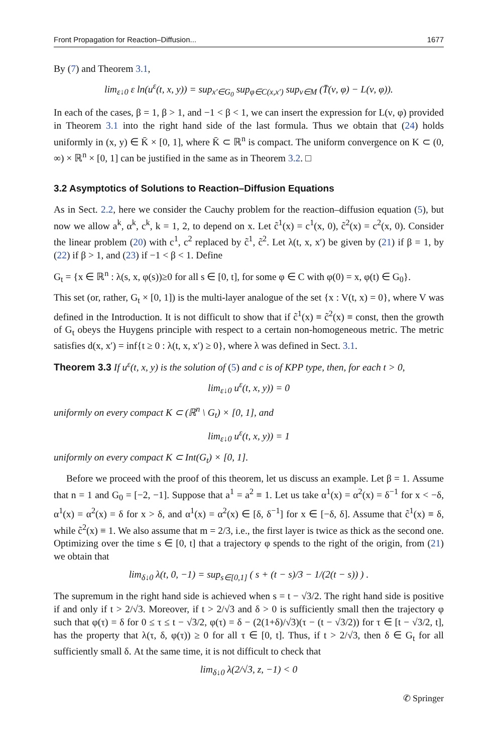Front Propagation for Reaction–Diffusion... 1677
By (7) and Theorem 3.1,
lim<sub>ε↓0</sub> ε ln(u<sup>ε</sup>(t, x, y)) = sup<sub>x′∈G<sub>0</sub></sub> sup<sub>φ∈C(x,x′)</sub> sup<sub>ν∈M</sub> (T̄(ν, φ) − L(ν, φ)).
In each of the cases, β = 1, β > 1, and −1 < β < 1, we can insert the expression for L(ν, φ) provided in Theorem 3.1 into the right hand side of the last formula. Thus we obtain that (24) holds uniformly in (x, y) ∈ K̄ × [0, 1], where K̄ ⊂ ℝ<sup>n</sup> is compact. The uniform convergence on K ⊂ (0, ∞) × ℝ<sup>n</sup> × [0, 1] can be justified in the same as in Theorem 3.2. □
3.2 Asymptotics of Solutions to Reaction–Diffusion Equations
As in Sect. 2.2, here we consider the Cauchy problem for the reaction–diffusion equation (5), but now we allow a<sup>k</sup>, α<sup>k</sup>, c<sup>k</sup>, k = 1, 2, to depend on x. Let c̃<sup>1</sup>(x) = c<sup>1</sup>(x, 0), c̃<sup>2</sup>(x) = c<sup>2</sup>(x, 0). Consider the linear problem (20) with c<sup>1</sup>, c<sup>2</sup> replaced by c̃<sup>1</sup>, c̃<sup>2</sup>. Let λ(t, x, x′) be given by (21) if β = 1, by (22) if β > 1, and (23) if −1 < β < 1. Define
G<sub>t</sub> = {x ∈ ℝ<sup>n</sup> : λ(s, x, φ(s))≥0 for all s ∈ [0, t], for some φ ∈ C with φ(0) = x, φ(t) ∈ G<sub>0</sub>}.
This set (or, rather, G<sub>t</sub> × [0, 1]) is the multi-layer analogue of the set {x : V(t, x) = 0}, where V was defined in the Introduction. It is not difficult to show that if c̃<sup>1</sup>(x) ≡ c̃<sup>2</sup>(x) ≡ const, then the growth of G<sub>t</sub> obeys the Huygens principle with respect to a certain non-homogeneous metric. The metric satisfies d(x, x′) = inf{t ≥ 0 : λ(t, x, x′) ≥ 0}, where λ was defined in Sect. 3.1.
Theorem 3.3 If u<sup>ε</sup>(t, x, y) is the solution of (5) and c is of KPP type, then, for each t > 0,
lim<sub>ε↓0</sub> u<sup>ε</sup>(t, x, y)) = 0
uniformly on every compact K ⊂ (ℝ<sup>n</sup> \ G<sub>t</sub>) × [0, 1], and
lim<sub>ε↓0</sub> u<sup>ε</sup>(t, x, y)) = 1
uniformly on every compact K ⊂ Int(G<sub>t</sub>) × [0, 1].
Before we proceed with the proof of this theorem, let us discuss an example. Let β = 1. Assume that n = 1 and G<sub>0</sub> = [−2, −1]. Suppose that a<sup>1</sup> = a<sup>2</sup> ≡ 1. Let us take α<sup>1</sup>(x) = α<sup>2</sup>(x) = δ<sup>−1</sup> for x < −δ, α<sup>1</sup>(x) = α<sup>2</sup>(x) = δ for x > δ, and α<sup>1</sup>(x) = α<sup>2</sup>(x) ∈ [δ, δ<sup>−1</sup>] for x ∈ [−δ, δ]. Assume that c̃<sup>1</sup>(x) ≡ δ, while c̃<sup>2</sup>(x) ≡ 1. We also assume that m = 2/3, i.e., the first layer is twice as thick as the second one. Optimizing over the time s ∈ [0, t] that a trajectory φ spends to the right of the origin, from (21) we obtain that
lim<sub>δ↓0</sub> λ(t, 0, −1) = sup<sub>s∈[0,1]</sub> ( s + (t − s)/3 − 1/(2(t − s)) ) .
The supremum in the right hand side is achieved when s = t − √3/2. The right hand side is positive if and only if t > 2/√3. Moreover, if t > 2/√3 and δ > 0 is sufficiently small then the trajectory φ such that φ(τ) = δ for 0 ≤ τ ≤ t − √3/2, φ(τ) = δ − (2(1+δ)/√3)(τ − (t − √3/2)) for τ ∈ [t − √3/2, t], has the property that λ(τ, δ, φ(τ)) ≥ 0 for all τ ∈ [0, t]. Thus, if t > 2/√3, then δ ∈ G<sub>t</sub> for all sufficiently small δ. At the same time, it is not difficult to check that
lim<sub>δ↓0</sub> λ(2/√3, z, −1) < 0
✆ Springer